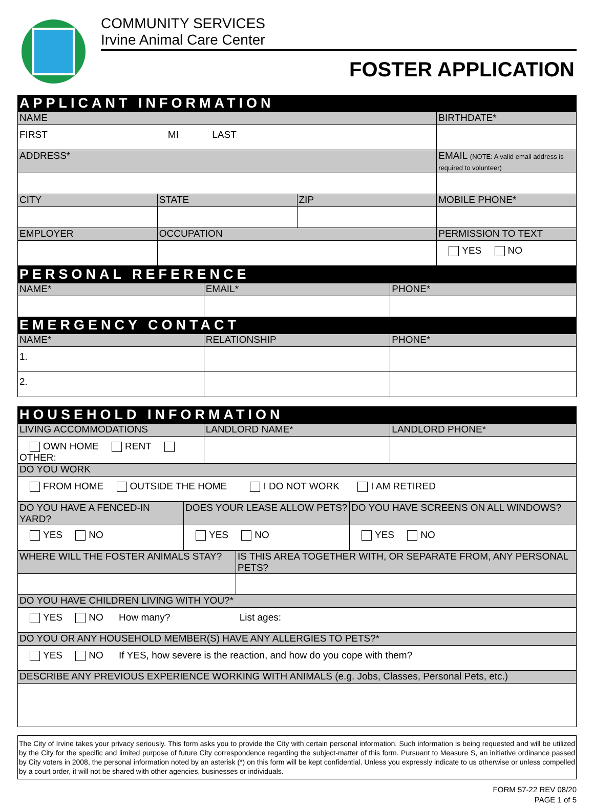COMMUNITY SERVICES
Irvine Animal Care Center
FOSTER APPLICATION
| APPLICANT INFORMATION | | | |
| NAME | | | BIRTHDATE* |
| FIRST MI LAST | | | |
| ADDRESS* | | | EMAIL (NOTE: A valid email address is required to volunteer) |
| CITY | STATE | ZIP | MOBILE PHONE* |
| EMPLOYER | OCCUPATION | | PERMISSION TO TEXT |
| | | | YES NO |
| PERSONAL REFERENCE | | |
| NAME* | EMAIL* | PHONE* |
| EMERGENCY CONTACT | | |
| NAME* | RELATIONSHIP | PHONE* |
| 1. | | |
| 2. | | |
| HOUSEHOLD INFORMATION | | |
| LIVING ACCOMMODATIONS | LANDLORD NAME* | LANDLORD PHONE* |
| OWN HOME RENT OTHER: | | |
| DO YOU WORK | | |
| FROM HOME OUTSIDE THE HOME I DO NOT WORK I AM RETIRED | | |
| DO YOU HAVE A FENCED-IN YARD? | DOES YOUR LEASE ALLOW PETS? | DO YOU HAVE SCREENS ON ALL WINDOWS? |
| YES NO | YES NO | YES NO |
| WHERE WILL THE FOSTER ANIMALS STAY? | IS THIS AREA TOGETHER WITH, OR SEPARATE FROM, ANY PERSONAL PETS? |
| DO YOU HAVE CHILDREN LIVING WITH YOU?* | |
| YES NO How many? List ages: | |
| DO YOU OR ANY HOUSEHOLD MEMBER(S) HAVE ANY ALLERGIES TO PETS?* | |
| YES NO If YES, how severe is the reaction, and how do you cope with them? | |
| DESCRIBE ANY PREVIOUS EXPERIENCE WORKING WITH ANIMALS (e.g. Jobs, Classes, Personal Pets, etc.) | |
The City of Irvine takes your privacy seriously. This form asks you to provide the City with certain personal information. Such information is being requested and will be utilized by the City for the specific and limited purpose of future City correspondence regarding the subject-matter of this form. Pursuant to Measure S, an initiative ordinance passed by City voters in 2008, the personal information noted by an asterisk (*) on this form will be kept confidential. Unless you expressly indicate to us otherwise or unless compelled by a court order, it will not be shared with other agencies, businesses or individuals.
FORM 57-22 REV 08/20
PAGE 1 of 5